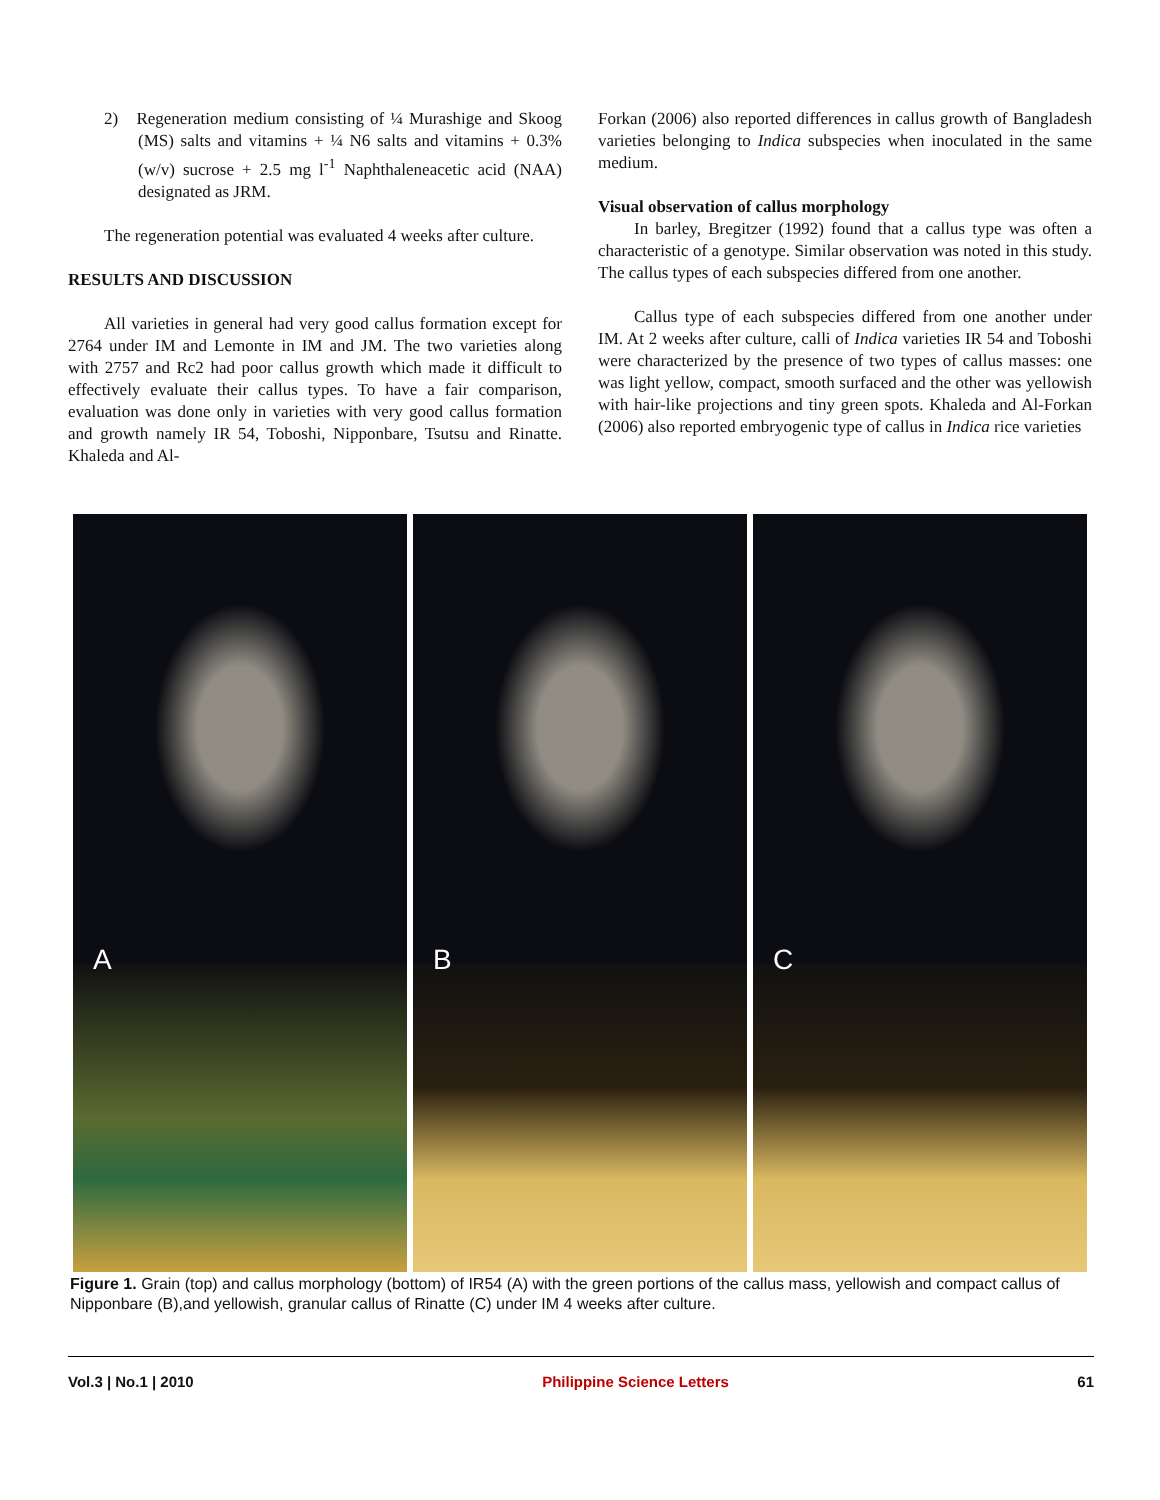2) Regeneration medium consisting of ¼ Murashige and Skoog (MS) salts and vitamins + ¼ N6 salts and vitamins + 0.3% (w/v) sucrose + 2.5 mg l<sup>-1</sup> Naphthaleneacetic acid (NAA) designated as JRM.
The regeneration potential was evaluated 4 weeks after culture.
RESULTS AND DISCUSSION
All varieties in general had very good callus formation except for 2764 under IM and Lemonte in IM and JM. The two varieties along with 2757 and Rc2 had poor callus growth which made it difficult to effectively evaluate their callus types. To have a fair comparison, evaluation was done only in varieties with very good callus formation and growth namely IR 54, Toboshi, Nipponbare, Tsutsu and Rinatte. Khaleda and Al-
Forkan (2006) also reported differences in callus growth of Bangladesh varieties belonging to Indica subspecies when inoculated in the same medium.
Visual observation of callus morphology
In barley, Bregitzer (1992) found that a callus type was often a characteristic of a genotype. Similar observation was noted in this study. The callus types of each subspecies differed from one another.
Callus type of each subspecies differed from one another under IM. At 2 weeks after culture, calli of Indica varieties IR 54 and Toboshi were characterized by the presence of two types of callus masses: one was light yellow, compact, smooth surfaced and the other was yellowish with hair-like projections and tiny green spots. Khaleda and Al-Forkan (2006) also reported embryogenic type of callus in Indica rice varieties
A B C
Figure 1. Grain (top) and callus morphology (bottom) of IR54 (A) with the green portions of the callus mass, yellowish and compact callus of Nipponbare (B),and yellowish, granular callus of Rinatte (C) under IM 4 weeks after culture.
Vol.3 | No.1 | 2010 Philippine Science Letters 61